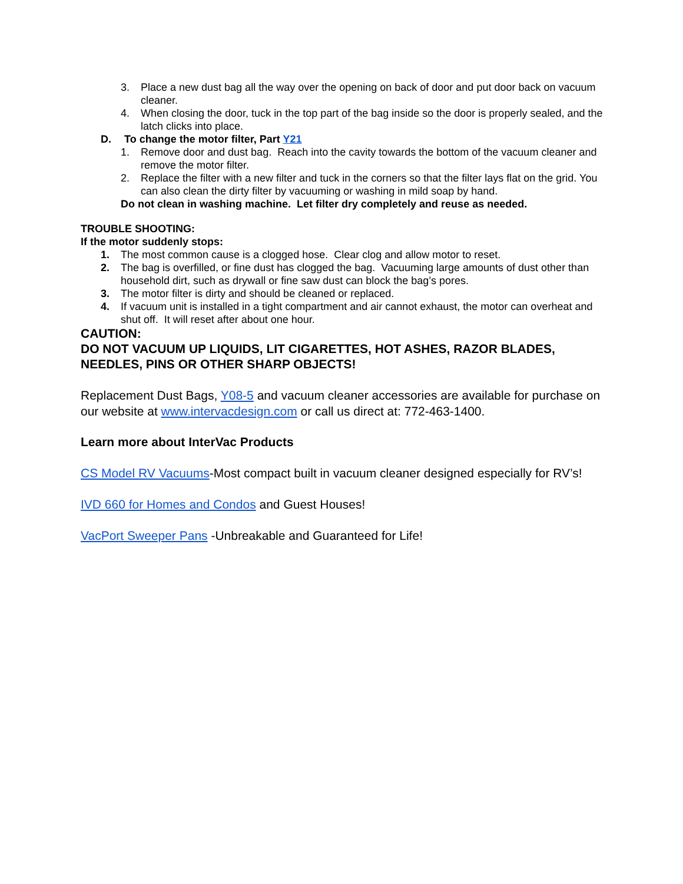3. Place a new dust bag all the way over the opening on back of door and put door back on vacuum cleaner.
4. When closing the door, tuck in the top part of the bag inside so the door is properly sealed, and the latch clicks into place.
D. To change the motor filter, Part Y21
1. Remove door and dust bag. Reach into the cavity towards the bottom of the vacuum cleaner and remove the motor filter.
2. Replace the filter with a new filter and tuck in the corners so that the filter lays flat on the grid. You can also clean the dirty filter by vacuuming or washing in mild soap by hand.
Do not clean in washing machine. Let filter dry completely and reuse as needed.
TROUBLE SHOOTING:
If the motor suddenly stops:
1. The most common cause is a clogged hose. Clear clog and allow motor to reset.
2. The bag is overfilled, or fine dust has clogged the bag. Vacuuming large amounts of dust other than household dirt, such as drywall or fine saw dust can block the bag’s pores.
3. The motor filter is dirty and should be cleaned or replaced.
4. If vacuum unit is installed in a tight compartment and air cannot exhaust, the motor can overheat and shut off. It will reset after about one hour.
CAUTION:
DO NOT VACUUM UP LIQUIDS, LIT CIGARETTES, HOT ASHES, RAZOR BLADES, NEEDLES, PINS OR OTHER SHARP OBJECTS!
Replacement Dust Bags, Y08-5 and vacuum cleaner accessories are available for purchase on our website at www.intervacdesign.com or call us direct at: 772-463-1400.
Learn more about InterVac Products
CS Model RV Vacuums-Most compact built in vacuum cleaner designed especially for RV’s!
IVD 660 for Homes and Condos and Guest Houses!
VacPort Sweeper Pans -Unbreakable and Guaranteed for Life!